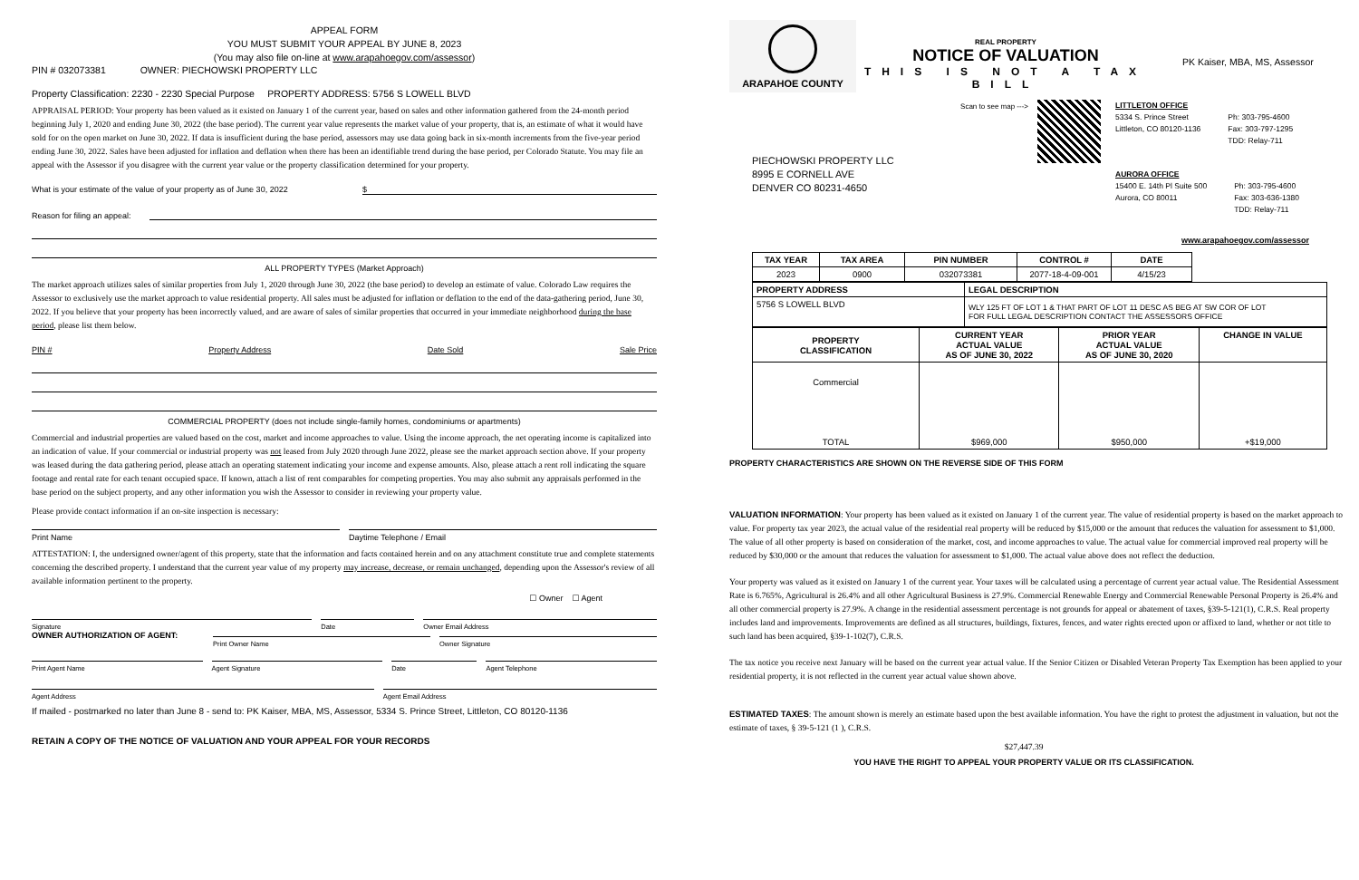APPEAL FORM
YOU MUST SUBMIT YOUR APPEAL BY JUNE 8, 2023
(You may also file on-line at www.arapahoegov.com/assessor)
PIN # 032073381 OWNER: PIECHOWSKI PROPERTY LLC
Property Classification: 2230 - 2230 Special Purpose PROPERTY ADDRESS: 5756 S LOWELL BLVD
APPRAISAL PERIOD: Your property has been valued as it existed on January 1 of the current year, based on sales and other information gathered from the 24-month period beginning July 1, 2020 and ending June 30, 2022 (the base period). The current year value represents the market value of your property, that is, an estimate of what it would have sold for on the open market on June 30, 2022. If data is insufficient during the base period, assessors may use data going back in six-month increments from the five-year period ending June 30, 2022. Sales have been adjusted for inflation and deflation when there has been an identifiable trend during the base period, per Colorado Statute. You may file an appeal with the Assessor if you disagree with the current year value or the property classification determined for your property.
What is your estimate of the value of your property as of June 30, 2022 $
Reason for filing an appeal:
ALL PROPERTY TYPES (Market Approach)
The market approach utilizes sales of similar properties from July 1, 2020 through June 30, 2022 (the base period) to develop an estimate of value. Colorado Law requires the Assessor to exclusively use the market approach to value residential property. All sales must be adjusted for inflation or deflation to the end of the data-gathering period, June 30, 2022. If you believe that your property has been incorrectly valued, and are aware of sales of similar properties that occurred in your immediate neighborhood during the base period, please list them below.
PIN # Property Address Date Sold Sale Price
COMMERCIAL PROPERTY (does not include single-family homes, condominiums or apartments)
Commercial and industrial properties are valued based on the cost, market and income approaches to value. Using the income approach, the net operating income is capitalized into an indication of value. If your commercial or industrial property was not leased from July 2020 through June 2022, please see the market approach section above. If your property was leased during the data gathering period, please attach an operating statement indicating your income and expense amounts. Also, please attach a rent roll indicating the square footage and rental rate for each tenant occupied space. If known, attach a list of rent comparables for competing properties. You may also submit any appraisals performed in the base period on the subject property, and any other information you wish the Assessor to consider in reviewing your property value.
Please provide contact information if an on-site inspection is necessary:
Print Name Daytime Telephone / Email
ATTESTATION: I, the undersigned owner/agent of this property, state that the information and facts contained herein and on any attachment constitute true and complete statements concerning the described property. I understand that the current year value of my property may increase, decrease, or remain unchanged, depending upon the Assessor's review of all available information pertinent to the property.
☐ Owner ☐ Agent
Signature Date Owner Email Address
OWNER AUTHORIZATION OF AGENT:
Print Owner Name Owner Signature
Print Agent Name Agent Signature Date Agent Telephone
Agent Address Agent Email Address
If mailed - postmarked no later than June 8 - send to: PK Kaiser, MBA, MS, Assessor, 5334 S. Prince Street, Littleton, CO 80120-1136
RETAIN A COPY OF THE NOTICE OF VALUATION AND YOUR APPEAL FOR YOUR RECORDS
ARAPAHOE COUNTY
REAL PROPERTY
NOTICE OF VALUATION
THIS IS NOT A TAX BILL
PK Kaiser, MBA, MS, Assessor
Scan to see map --->
PIECHOWSKI PROPERTY LLC
8995 E CORNELL AVE
DENVER CO 80231-4650
LITTLETON OFFICE
5334 S. Prince Street
Littleton, CO 80120-1136
Ph: 303-795-4600
Fax: 303-797-1295
TDD: Relay-711
AURORA OFFICE
15400 E. 14th Pl Suite 500
Aurora, CO 80011
Ph: 303-795-4600
Fax: 303-636-1380
TDD: Relay-711
www.arapahoegov.com/assessor
| TAX YEAR | TAX AREA | PIN NUMBER | CONTROL # | DATE |
| --- | --- | --- | --- | --- |
| 2023 | 0900 | 032073381 | 2077-18-4-09-001 | 4/15/23 |
| PROPERTY ADDRESS | LEGAL DESCRIPTION |
| --- | --- |
| 5756 S LOWELL BLVD | WLY 125 FT OF LOT 1 & THAT PART OF LOT 11 DESC AS BEG AT SW COR OF LOT FOR FULL LEGAL DESCRIPTION CONTACT THE ASSESSORS OFFICE |
| PROPERTY CLASSIFICATION | CURRENT YEAR ACTUAL VALUE AS OF JUNE 30, 2022 | PRIOR YEAR ACTUAL VALUE AS OF JUNE 30, 2020 | CHANGE IN VALUE |
| --- | --- | --- | --- |
| Commercial TOTAL | $969,000 | $950,000 | +$19,000 |
PROPERTY CHARACTERISTICS ARE SHOWN ON THE REVERSE SIDE OF THIS FORM
VALUATION INFORMATION: Your property has been valued as it existed on January 1 of the current year. The value of residential property is based on the market approach to value. For property tax year 2023, the actual value of the residential real property will be reduced by $15,000 or the amount that reduces the valuation for assessment to $1,000. The value of all other property is based on consideration of the market, cost, and income approaches to value. The actual value for commercial improved real property will be reduced by $30,000 or the amount that reduces the valuation for assessment to $1,000. The actual value above does not reflect the deduction.
Your property was valued as it existed on January 1 of the current year. Your taxes will be calculated using a percentage of current year actual value. The Residential Assessment Rate is 6.765%, Agricultural is 26.4% and all other Agricultural Business is 27.9%. Commercial Renewable Energy and Commercial Renewable Personal Property is 26.4% and all other commercial property is 27.9%. A change in the residential assessment percentage is not grounds for appeal or abatement of taxes, §39-5-121(1), C.R.S. Real property includes land and improvements. Improvements are defined as all structures, buildings, fixtures, fences, and water rights erected upon or affixed to land, whether or not title to such land has been acquired, §39-1-102(7), C.R.S.
The tax notice you receive next January will be based on the current year actual value. If the Senior Citizen or Disabled Veteran Property Tax Exemption has been applied to your residential property, it is not reflected in the current year actual value shown above.
ESTIMATED TAXES: The amount shown is merely an estimate based upon the best available information. You have the right to protest the adjustment in valuation, but not the estimate of taxes, § 39-5-121 (1 ), C.R.S.
$27,447.39
YOU HAVE THE RIGHT TO APPEAL YOUR PROPERTY VALUE OR ITS CLASSIFICATION.